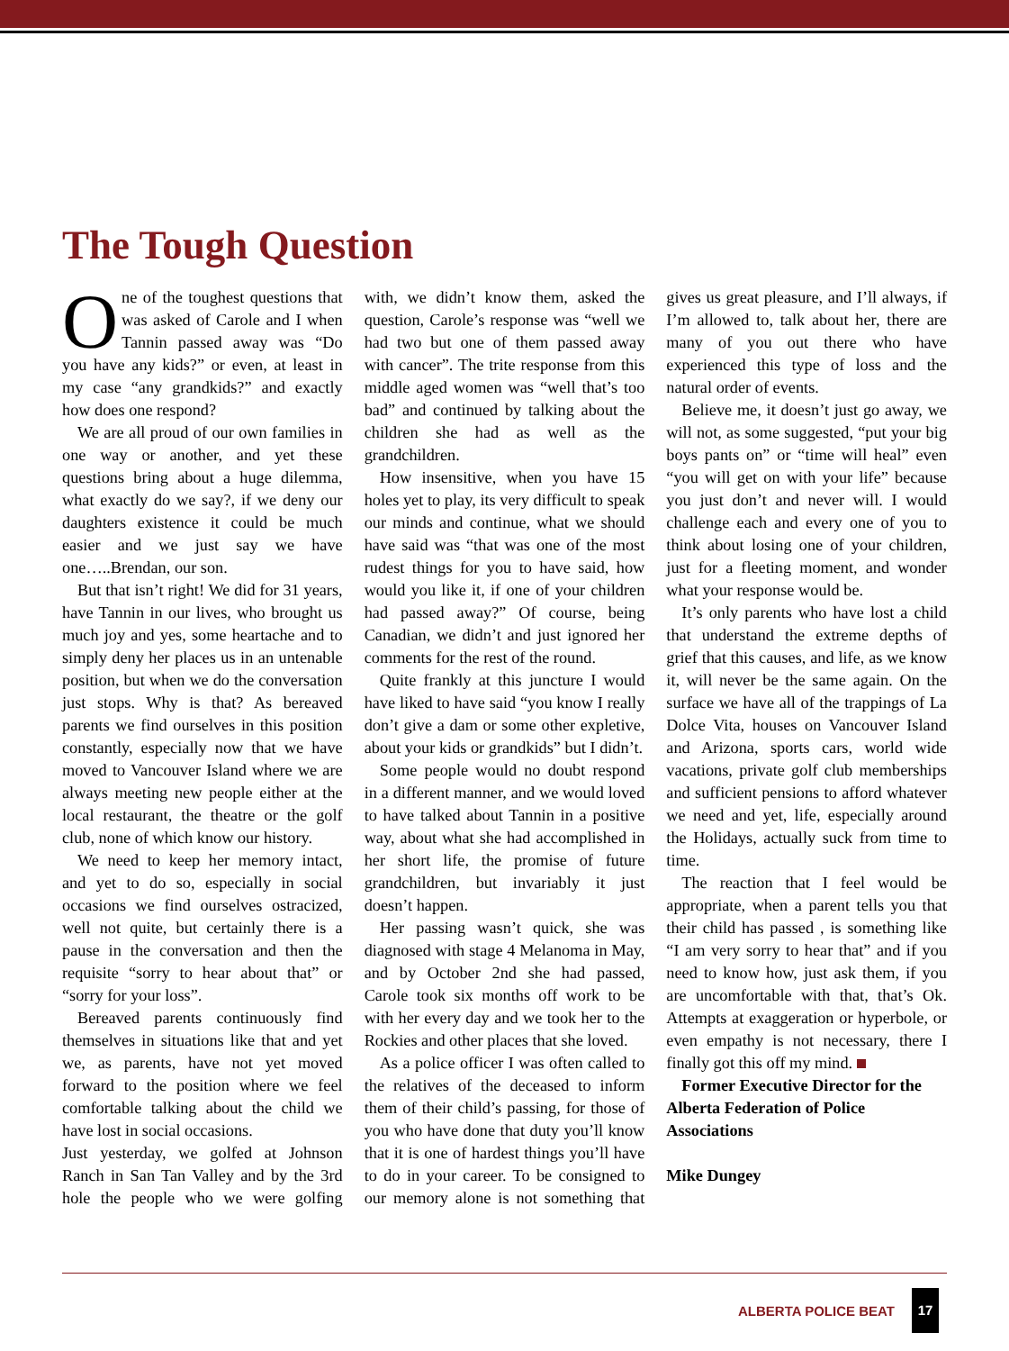The Tough Question
One of the toughest questions that was asked of Carole and I when Tannin passed away was “Do you have any kids?” or even, at least in my case “any grandkids?” and exactly how does one respond?
We are all proud of our own families in one way or another, and yet these questions bring about a huge dilemma, what exactly do we say?, if we deny our daughters existence it could be much easier and we just say we have one…..Brendan, our son.
But that isn’t right! We did for 31 years, have Tannin in our lives, who brought us much joy and yes, some heartache and to simply deny her places us in an untenable position, but when we do the conversation just stops. Why is that? As bereaved parents we find ourselves in this position constantly, especially now that we have moved to Vancouver Island where we are always meeting new people either at the local restaurant, the theatre or the golf club, none of which know our history.
We need to keep her memory intact, and yet to do so, especially in social occasions we find ourselves ostracized, well not quite, but certainly there is a pause in the conversation and then the requisite “sorry to hear about that” or “sorry for your loss”.
Bereaved parents continuously find themselves in situations like that and yet we, as parents, have not yet moved forward to the position where we feel comfortable talking about the child we have lost in social occasions.
Just yesterday, we golfed at Johnson Ranch in San Tan Valley and by the 3rd hole the people who we were golfing with, we didn’t know them, asked the question, Carole’s response was “well we had two but one of them passed away with cancer”. The trite response from this middle aged women was “well that’s too bad” and continued by talking about the children she had as well as the grandchildren.
How insensitive, when you have 15 holes yet to play, its very difficult to speak our minds and continue, what we should have said was “that was one of the most rudest things for you to have said, how would you like it, if one of your children had passed away?” Of course, being Canadian, we didn’t and just ignored her comments for the rest of the round.
Quite frankly at this juncture I would have liked to have said “you know I really don’t give a dam or some other expletive, about your kids or grandkids” but I didn’t.
Some people would no doubt respond in a different manner, and we would loved to have talked about Tannin in a positive way, about what she had accomplished in her short life, the promise of future grandchildren, but invariably it just doesn’t happen.
Her passing wasn’t quick, she was diagnosed with stage 4 Melanoma in May, and by October 2nd she had passed, Carole took six months off work to be with her every day and we took her to the Rockies and other places that she loved.
As a police officer I was often called to the relatives of the deceased to inform them of their child’s passing, for those of you who have done that duty you’ll know that it is one of hardest things you’ll have to do in your career. To be consigned to our memory alone is not something that gives us great pleasure, and I’ll always, if I’m allowed to, talk about her, there are many of you out there who have experienced this type of loss and the natural order of events.
Believe me, it doesn’t just go away, we will not, as some suggested, “put your big boys pants on” or “time will heal” even “you will get on with your life” because you just don’t and never will. I would challenge each and every one of you to think about losing one of your children, just for a fleeting moment, and wonder what your response would be.
It’s only parents who have lost a child that understand the extreme depths of grief that this causes, and life, as we know it, will never be the same again. On the surface we have all of the trappings of La Dolce Vita, houses on Vancouver Island and Arizona, sports cars, world wide vacations, private golf club memberships and sufficient pensions to afford whatever we need and yet, life, especially around the Holidays, actually suck from time to time.
The reaction that I feel would be appropriate, when a parent tells you that their child has passed , is something like “I am very sorry to hear that” and if you need to know how, just ask them, if you are uncomfortable with that, that’s Ok. Attempts at exaggeration or hyperbole, or even empathy is not necessary, there I finally got this off my mind.
Former Executive Director for the Alberta Federation of Police Associations
Mike Dungey
ALBERTA POLICE BEAT
17